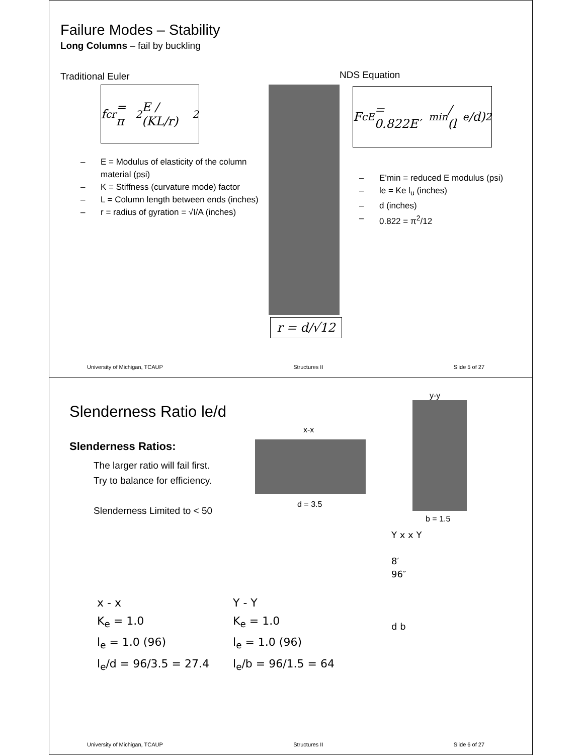Failure Modes – Stability
Long Columns – fail by buckling
Traditional Euler
f<sub>cr</sub> = π<sup>2</sup>E / (KL/r)<sup>2</sup>
– E = Modulus of elasticity of the column material (psi)
– K = Stiffness (curvature mode) factor
– L = Column length between ends (inches)
– r = radius of gyration = √I/A (inches)
r = d/√12
NDS Equation
F<sub>cE</sub> = 0.822E′<sub>min</sub> / (l<sub>e</sub>/d)<sup>2</sup>
– E’min = reduced E modulus (psi)
– le = Ke l<sub>u</sub> (inches)
– d (inches)
– 0.822 = π<sup>2</sup>/12
University of Michigan, TCAUP Structures II Slide 5 of 27
Slenderness Ratio le/d
Slenderness Ratios:
The larger ratio will fail first.
Try to balance for efficiency.
Slenderness Limited to < 50
x-x
d = 3.5
y-y
b = 1.5
x - x
K<sub>e</sub> = 1.0
l<sub>e</sub> = 1.0 (96)
l<sub>e</sub>/d = 96/3.5 = 27.4
Y - Y
K<sub>e</sub> = 1.0
l<sub>e</sub> = 1.0 (96)
l<sub>e</sub>/b = 96/1.5 = 64
Y x x Y
8′
96″
d b
University of Michigan, TCAUP Structures II Slide 6 of 27